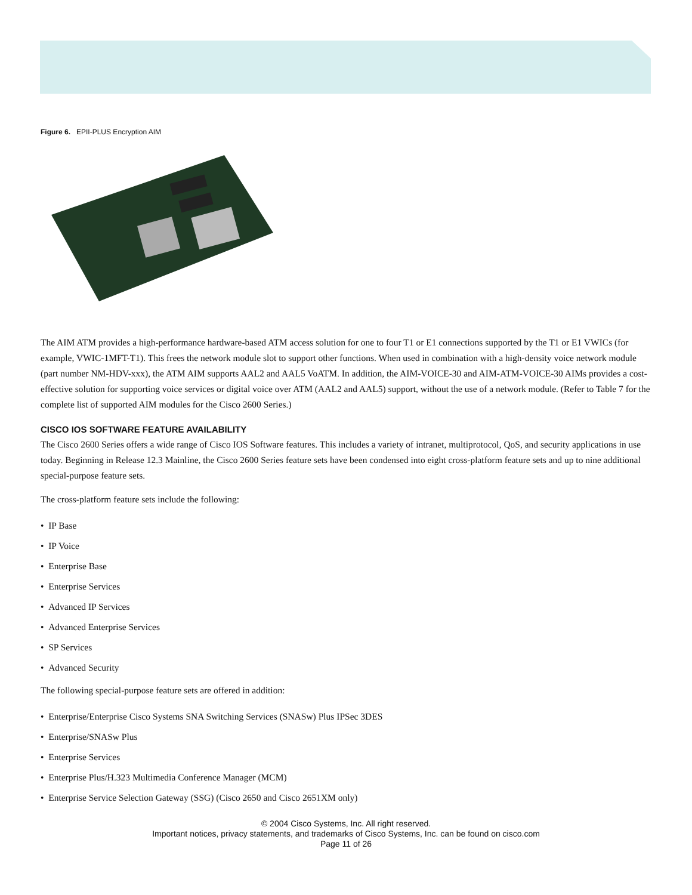Figure 6. EPII-PLUS Encryption AIM
The AIM ATM provides a high-performance hardware-based ATM access solution for one to four T1 or E1 connections supported by the T1 or E1 VWICs (for example, VWIC-1MFT-T1). This frees the network module slot to support other functions. When used in combination with a high-density voice network module (part number NM-HDV-xxx), the ATM AIM supports AAL2 and AAL5 VoATM. In addition, the AIM-VOICE-30 and AIM-ATM-VOICE-30 AIMs provides a cost-effective solution for supporting voice services or digital voice over ATM (AAL2 and AAL5) support, without the use of a network module. (Refer to Table 7 for the complete list of supported AIM modules for the Cisco 2600 Series.)
CISCO IOS SOFTWARE FEATURE AVAILABILITY
The Cisco 2600 Series offers a wide range of Cisco IOS Software features. This includes a variety of intranet, multiprotocol, QoS, and security applications in use today. Beginning in Release 12.3 Mainline, the Cisco 2600 Series feature sets have been condensed into eight cross-platform feature sets and up to nine additional special-purpose feature sets.
The cross-platform feature sets include the following:
• IP Base
• IP Voice
• Enterprise Base
• Enterprise Services
• Advanced IP Services
• Advanced Enterprise Services
• SP Services
• Advanced Security
The following special-purpose feature sets are offered in addition:
• Enterprise/Enterprise Cisco Systems SNA Switching Services (SNASw) Plus IPSec 3DES
• Enterprise/SNASw Plus
• Enterprise Services
• Enterprise Plus/H.323 Multimedia Conference Manager (MCM)
• Enterprise Service Selection Gateway (SSG) (Cisco 2650 and Cisco 2651XM only)
© 2004 Cisco Systems, Inc. All right reserved.
Important notices, privacy statements, and trademarks of Cisco Systems, Inc. can be found on cisco.com
Page 11 of 26